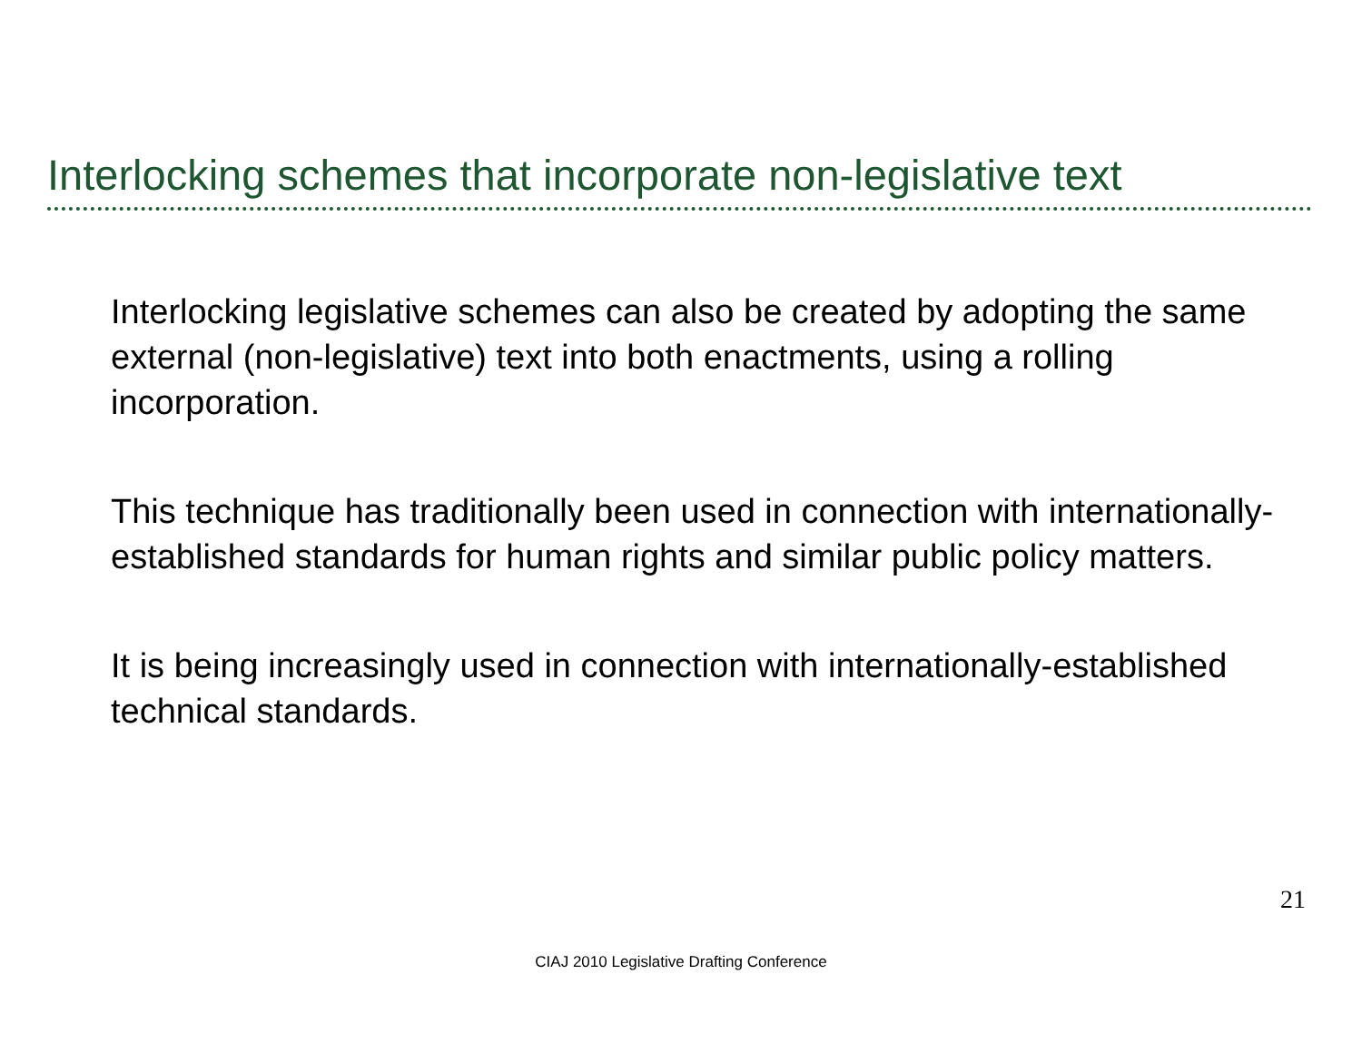Interlocking schemes that incorporate non-legislative text
Interlocking legislative schemes can also be created by adopting the same external (non-legislative) text into both enactments, using a rolling incorporation.
This technique has traditionally been used in connection with internationally-established standards for human rights and similar public policy matters.
It is being increasingly used in connection with internationally-established technical standards.
21
CIAJ 2010 Legislative Drafting Conference